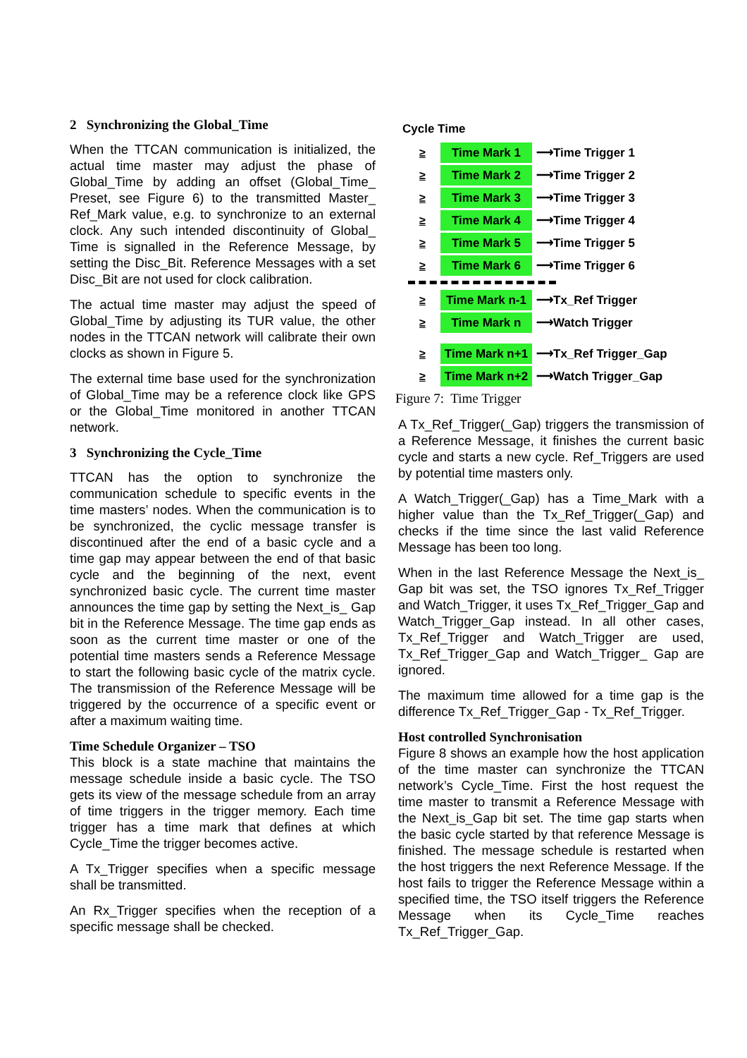2 Synchronizing the Global_Time
When the TTCAN communication is initialized, the actual time master may adjust the phase of Global_Time by adding an offset (Global_Time_ Preset, see Figure 6) to the transmitted Master_ Ref_Mark value, e.g. to synchronize to an external clock. Any such intended discontinuity of Global_ Time is signalled in the Reference Message, by setting the Disc_Bit. Reference Messages with a set Disc_Bit are not used for clock calibration.
The actual time master may adjust the speed of Global_Time by adjusting its TUR value, the other nodes in the TTCAN network will calibrate their own clocks as shown in Figure 5.
The external time base used for the synchronization of Global_Time may be a reference clock like GPS or the Global_Time monitored in another TTCAN network.
3 Synchronizing the Cycle_Time
TTCAN has the option to synchronize the communication schedule to specific events in the time masters’ nodes. When the communication is to be synchronized, the cyclic message transfer is discontinued after the end of a basic cycle and a time gap may appear between the end of that basic cycle and the beginning of the next, event synchronized basic cycle. The current time master announces the time gap by setting the Next_is_ Gap bit in the Reference Message. The time gap ends as soon as the current time master or one of the potential time masters sends a Reference Message to start the following basic cycle of the matrix cycle. The transmission of the Reference Message will be triggered by the occurrence of a specific event or after a maximum waiting time.
Time Schedule Organizer – TSO
This block is a state machine that maintains the message schedule inside a basic cycle. The TSO gets its view of the message schedule from an array of time triggers in the trigger memory. Each time trigger has a time mark that defines at which Cycle_Time the trigger becomes active.
A Tx_Trigger specifies when a specific message shall be transmitted.
An Rx_Trigger specifies when the reception of a specific message shall be checked.
Cycle Time
≥ Time Mark 1 ⟶Time Trigger 1
≥ Time Mark 2 ⟶Time Trigger 2
≥ Time Mark 3 ⟶Time Trigger 3
≥ Time Mark 4 ⟶Time Trigger 4
≥ Time Mark 5 ⟶Time Trigger 5
≥ Time Mark 6 ⟶Time Trigger 6
≥ Time Mark n-1 ⟶Tx_Ref Trigger
≥ Time Mark n ⟶Watch Trigger
≥ Time Mark n+1 ⟶Tx_Ref Trigger_Gap
≥ Time Mark n+2 ⟶Watch Trigger_Gap
Figure 7: Time Trigger
A Tx_Ref_Trigger(_Gap) triggers the transmission of a Reference Message, it finishes the current basic cycle and starts a new cycle. Ref_Triggers are used by potential time masters only.
A Watch_Trigger(_Gap) has a Time_Mark with a higher value than the Tx_Ref_Trigger(_Gap) and checks if the time since the last valid Reference Message has been too long.
When in the last Reference Message the Next_is_ Gap bit was set, the TSO ignores Tx_Ref_Trigger and Watch_Trigger, it uses Tx_Ref_Trigger_Gap and Watch_Trigger_Gap instead. In all other cases, Tx_Ref_Trigger and Watch_Trigger are used, Tx_Ref_Trigger_Gap and Watch_Trigger_ Gap are ignored.
The maximum time allowed for a time gap is the difference Tx_Ref_Trigger_Gap - Tx_Ref_Trigger.
Host controlled Synchronisation
Figure 8 shows an example how the host application of the time master can synchronize the TTCAN network’s Cycle_Time. First the host request the time master to transmit a Reference Message with the Next_is_Gap bit set. The time gap starts when the basic cycle started by that reference Message is finished. The message schedule is restarted when the host triggers the next Reference Message. If the host fails to trigger the Reference Message within a specified time, the TSO itself triggers the Reference Message when its Cycle_Time reaches Tx_Ref_Trigger_Gap.